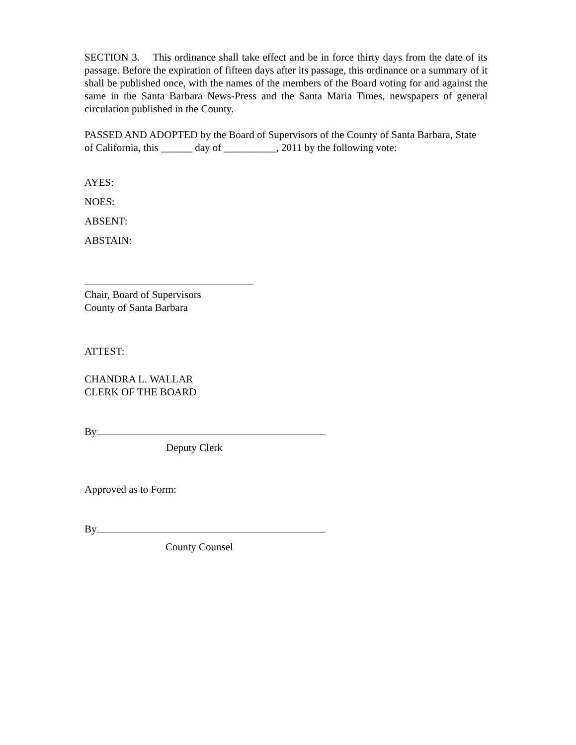SECTION 3. This ordinance shall take effect and be in force thirty days from the date of its passage. Before the expiration of fifteen days after its passage, this ordinance or a summary of it shall be published once, with the names of the members of the Board voting for and against the same in the Santa Barbara News-Press and the Santa Maria Times, newspapers of general circulation published in the County.
PASSED AND ADOPTED by the Board of Supervisors of the County of Santa Barbara, State of California, this ______ day of __________, 2011 by the following vote:
AYES:
NOES:
ABSENT:
ABSTAIN:
Chair, Board of Supervisors
County of Santa Barbara
ATTEST:
CHANDRA L. WALLAR
CLERK OF THE BOARD
By
Deputy Clerk
Approved as to Form:
By
County Counsel